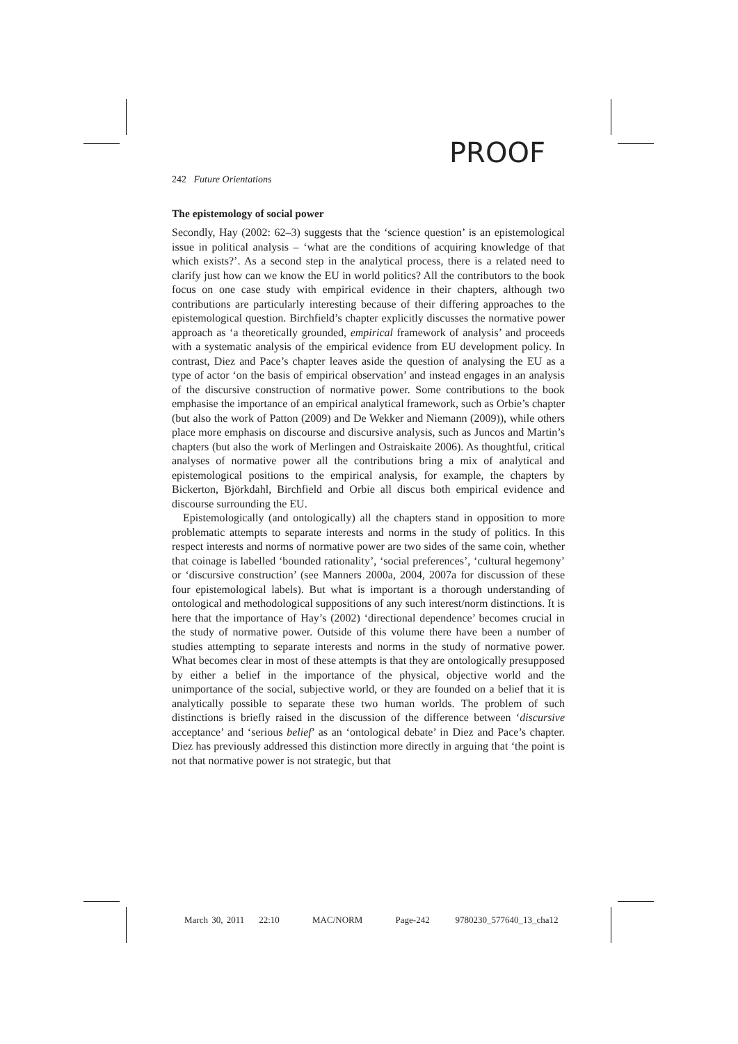PROOF
242 Future Orientations
The epistemology of social power
Secondly, Hay (2002: 62–3) suggests that the ‘science question’ is an epistemological issue in political analysis – ‘what are the conditions of acquiring knowledge of that which exists?’. As a second step in the analytical process, there is a related need to clarify just how can we know the EU in world politics? All the contributors to the book focus on one case study with empirical evidence in their chapters, although two contributions are particularly interesting because of their differing approaches to the epistemological question. Birchfield’s chapter explicitly discusses the normative power approach as ‘a theoretically grounded, empirical framework of analysis’ and proceeds with a systematic analysis of the empirical evidence from EU development policy. In contrast, Diez and Pace’s chapter leaves aside the question of analysing the EU as a type of actor ‘on the basis of empirical observation’ and instead engages in an analysis of the discursive construction of normative power. Some contributions to the book emphasise the importance of an empirical analytical framework, such as Orbie’s chapter (but also the work of Patton (2009) and De Wekker and Niemann (2009)), while others place more emphasis on discourse and discursive analysis, such as Juncos and Martin’s chapters (but also the work of Merlingen and Ostraiskaite 2006). As thoughtful, critical analyses of normative power all the contributions bring a mix of analytical and epistemological positions to the empirical analysis, for example, the chapters by Bickerton, Björkdahl, Birchfield and Orbie all discus both empirical evidence and discourse surrounding the EU.
Epistemologically (and ontologically) all the chapters stand in opposition to more problematic attempts to separate interests and norms in the study of politics. In this respect interests and norms of normative power are two sides of the same coin, whether that coinage is labelled ‘bounded rationality’, ‘social preferences’, ‘cultural hegemony’ or ‘discursive construction’ (see Manners 2000a, 2004, 2007a for discussion of these four epistemological labels). But what is important is a thorough understanding of ontological and methodological suppositions of any such interest/norm distinctions. It is here that the importance of Hay’s (2002) ‘directional dependence’ becomes crucial in the study of normative power. Outside of this volume there have been a number of studies attempting to separate interests and norms in the study of normative power. What becomes clear in most of these attempts is that they are ontologically presupposed by either a belief in the importance of the physical, objective world and the unimportance of the social, subjective world, or they are founded on a belief that it is analytically possible to separate these two human worlds. The problem of such distinctions is briefly raised in the discussion of the difference between ‘discursive acceptance’ and ‘serious belief’ as an ‘ontological debate’ in Diez and Pace’s chapter. Diez has previously addressed this distinction more directly in arguing that ‘the point is not that normative power is not strategic, but that
March 30, 2011 22:10 MAC/NORM Page-242 9780230_577640_13_cha12